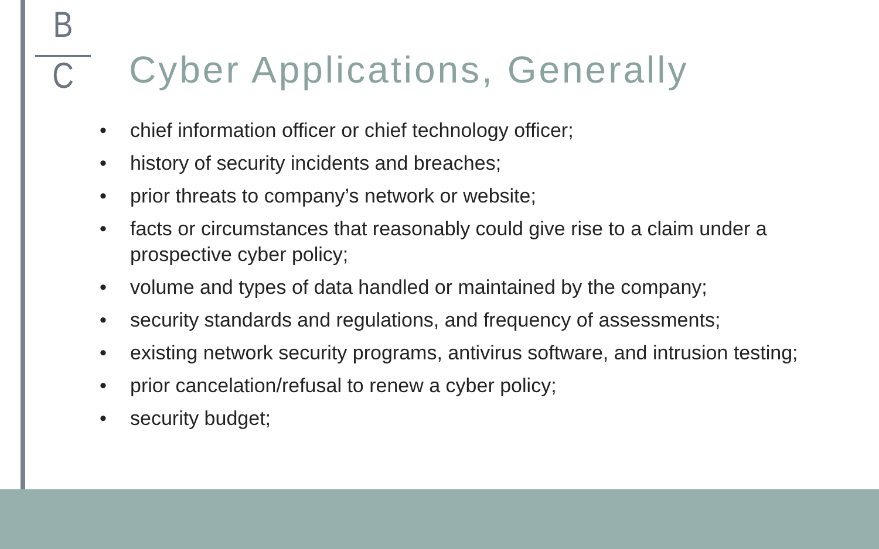B
C
Cyber Applications, Generally
• chief information officer or chief technology officer;
• history of security incidents and breaches;
• prior threats to company’s network or website;
• facts or circumstances that reasonably could give rise to a claim under a prospective cyber policy;
• volume and types of data handled or maintained by the company;
• security standards and regulations, and frequency of assessments;
• existing network security programs, antivirus software, and intrusion testing;
• prior cancelation/refusal to renew a cyber policy;
• security budget;